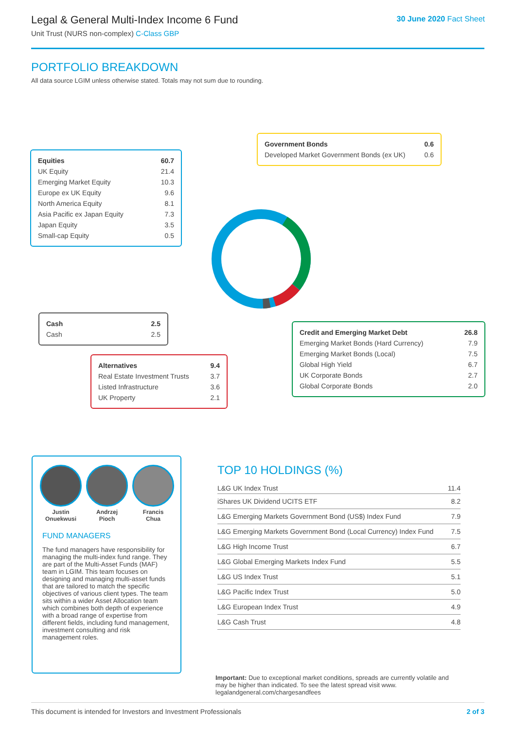Legal & General Multi-Index Income 6 Fund
Unit Trust (NURS non-complex) C-Class GBP
30 June 2020 Fact Sheet
PORTFOLIO BREAKDOWN
All data source LGIM unless otherwise stated. Totals may not sum due to rounding.
| Equities | 60.7 |
| UK Equity | 21.4 |
| Emerging Market Equity | 10.3 |
| Europe ex UK Equity | 9.6 |
| North America Equity | 8.1 |
| Asia Pacific ex Japan Equity | 7.3 |
| Japan Equity | 3.5 |
| Small-cap Equity | 0.5 |
| Government Bonds | 0.6 |
| Developed Market Government Bonds (ex UK) | 0.6 |
| Cash | 2.5 |
| Cash | 2.5 |
| Credit and Emerging Market Debt | 26.8 |
| Emerging Market Bonds (Hard Currency) | 7.9 |
| Emerging Market Bonds (Local) | 7.5 |
| Global High Yield | 6.7 |
| UK Corporate Bonds | 2.7 |
| Global Corporate Bonds | 2.0 |
| Alternatives | 9.4 |
| Real Estate Investment Trusts | 3.7 |
| Listed Infrastructure | 3.6 |
| UK Property | 2.1 |
Justin
Onuekwusi
Andrzej
Pioch
Francis
Chua
FUND MANAGERS
The fund managers have responsibility for managing the multi-index fund range. They are part of the Multi-Asset Funds (MAF) team in LGIM. This team focuses on designing and managing multi-asset funds that are tailored to match the specific objectives of various client types. The team sits within a wider Asset Allocation team which combines both depth of experience with a broad range of expertise from different fields, including fund management, investment consulting and risk management roles.
TOP 10 HOLDINGS (%)
| L&G UK Index Trust | 11.4 |
| iShares UK Dividend UCITS ETF | 8.2 |
| L&G Emerging Markets Government Bond (US$) Index Fund | 7.9 |
| L&G Emerging Markets Government Bond (Local Currency) Index Fund | 7.5 |
| L&G High Income Trust | 6.7 |
| L&G Global Emerging Markets Index Fund | 5.5 |
| L&G US Index Trust | 5.1 |
| L&G Pacific Index Trust | 5.0 |
| L&G European Index Trust | 4.9 |
| L&G Cash Trust | 4.8 |
Important: Due to exceptional market conditions, spreads are currently volatile and may be higher than indicated. To see the latest spread visit www. legalandgeneral.com/chargesandfees
This document is intended for Investors and Investment Professionals 2 of 3